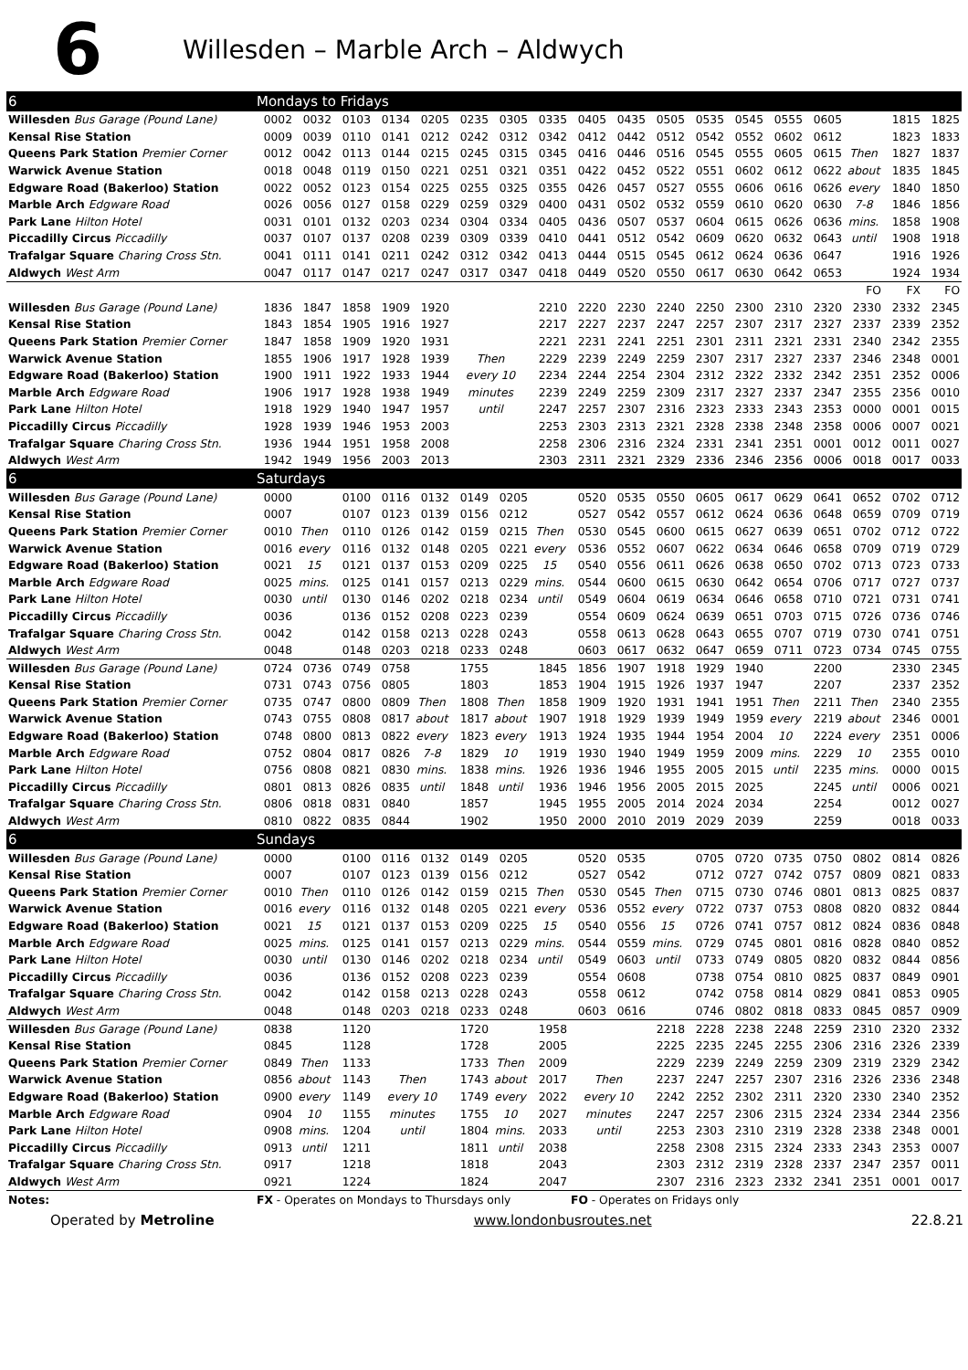6
Willesden – Marble Arch – Aldwych
| 6 | Mondays to Fridays | | | | | | | | | | | | | | | | | |
| --- | --- | --- | --- | --- | --- | --- | --- | --- | --- | --- | --- | --- | --- | --- | --- | --- | --- | --- |
| Willesden Bus Garage (Pound Lane) | 0002 | 0032 | 0103 | 0134 | 0205 | 0235 | 0305 | 0335 | 0405 | 0435 | 0505 | 0535 | 0545 | 0555 | 0605 | | 1815 | 1825 |
| Kensal Rise Station | 0009 | 0039 | 0110 | 0141 | 0212 | 0242 | 0312 | 0342 | 0412 | 0442 | 0512 | 0542 | 0552 | 0602 | 0612 | | 1823 | 1833 |
| Queens Park Station Premier Corner | 0012 | 0042 | 0113 | 0144 | 0215 | 0245 | 0315 | 0345 | 0416 | 0446 | 0516 | 0545 | 0555 | 0605 | 0615 | Then | 1827 | 1837 |
| Warwick Avenue Station | 0018 | 0048 | 0119 | 0150 | 0221 | 0251 | 0321 | 0351 | 0422 | 0452 | 0522 | 0551 | 0602 | 0612 | 0622 | about | 1835 | 1845 |
| Edgware Road (Bakerloo) Station | 0022 | 0052 | 0123 | 0154 | 0225 | 0255 | 0325 | 0355 | 0426 | 0457 | 0527 | 0555 | 0606 | 0616 | 0626 | every | 1840 | 1850 |
| Marble Arch Edgware Road | 0026 | 0056 | 0127 | 0158 | 0229 | 0259 | 0329 | 0400 | 0431 | 0502 | 0532 | 0559 | 0610 | 0620 | 0630 | 7-8 | 1846 | 1856 |
| Park Lane Hilton Hotel | 0031 | 0101 | 0132 | 0203 | 0234 | 0304 | 0334 | 0405 | 0436 | 0507 | 0537 | 0604 | 0615 | 0626 | 0636 | mins. | 1858 | 1908 |
| Piccadilly Circus Piccadilly | 0037 | 0107 | 0137 | 0208 | 0239 | 0309 | 0339 | 0410 | 0441 | 0512 | 0542 | 0609 | 0620 | 0632 | 0643 | until | 1908 | 1918 |
| Trafalgar Square Charing Cross Stn. | 0041 | 0111 | 0141 | 0211 | 0242 | 0312 | 0342 | 0413 | 0444 | 0515 | 0545 | 0612 | 0624 | 0636 | 0647 | | 1916 | 1926 |
| Aldwych West Arm | 0047 | 0117 | 0147 | 0217 | 0247 | 0317 | 0347 | 0418 | 0449 | 0520 | 0550 | 0617 | 0630 | 0642 | 0653 | | 1924 | 1934 |
| | | | | | | | | | | | | | | | | FO | FX | FO |
| Willesden Bus Garage (Pound Lane) | 1836 | 1847 | 1858 | 1909 | 1920 | | | 2210 | 2220 | 2230 | 2240 | 2250 | 2300 | 2310 | 2320 | 2330 | 2332 | 2345 |
| Kensal Rise Station | 1843 | 1854 | 1905 | 1916 | 1927 | | | 2217 | 2227 | 2237 | 2247 | 2257 | 2307 | 2317 | 2327 | 2337 | 2339 | 2352 |
| Queens Park Station Premier Corner | 1847 | 1858 | 1909 | 1920 | 1931 | | | 2221 | 2231 | 2241 | 2251 | 2301 | 2311 | 2321 | 2331 | 2340 | 2342 | 2355 |
| Warwick Avenue Station | 1855 | 1906 | 1917 | 1928 | 1939 | Then | | 2229 | 2239 | 2249 | 2259 | 2307 | 2317 | 2327 | 2337 | 2346 | 2348 | 0001 |
| Edgware Road (Bakerloo) Station | 1900 | 1911 | 1922 | 1933 | 1944 | every 10 | | 2234 | 2244 | 2254 | 2304 | 2312 | 2322 | 2332 | 2342 | 2351 | 2352 | 0006 |
| Marble Arch Edgware Road | 1906 | 1917 | 1928 | 1938 | 1949 | minutes | | 2239 | 2249 | 2259 | 2309 | 2317 | 2327 | 2337 | 2347 | 2355 | 2356 | 0010 |
| Park Lane Hilton Hotel | 1918 | 1929 | 1940 | 1947 | 1957 | until | | 2247 | 2257 | 2307 | 2316 | 2323 | 2333 | 2343 | 2353 | 0000 | 0001 | 0015 |
| Piccadilly Circus Piccadilly | 1928 | 1939 | 1946 | 1953 | 2003 | | | 2253 | 2303 | 2313 | 2321 | 2328 | 2338 | 2348 | 2358 | 0006 | 0007 | 0021 |
| Trafalgar Square Charing Cross Stn. | 1936 | 1944 | 1951 | 1958 | 2008 | | | 2258 | 2306 | 2316 | 2324 | 2331 | 2341 | 2351 | 0001 | 0012 | 0011 | 0027 |
| Aldwych West Arm | 1942 | 1949 | 1956 | 2003 | 2013 | | | 2303 | 2311 | 2321 | 2329 | 2336 | 2346 | 2356 | 0006 | 0018 | 0017 | 0033 |
| 6 | Saturdays | | | | | | | | | | | | | | | | | |
| Willesden Bus Garage (Pound Lane) | 0000 | | 0100 | 0116 | 0132 | 0149 | 0205 | | 0520 | 0535 | 0550 | 0605 | 0617 | 0629 | 0641 | 0652 | 0702 | 0712 |
| Kensal Rise Station | 0007 | | 0107 | 0123 | 0139 | 0156 | 0212 | | 0527 | 0542 | 0557 | 0612 | 0624 | 0636 | 0648 | 0659 | 0709 | 0719 |
| Queens Park Station Premier Corner | 0010 | Then | 0110 | 0126 | 0142 | 0159 | 0215 | Then | 0530 | 0545 | 0600 | 0615 | 0627 | 0639 | 0651 | 0702 | 0712 | 0722 |
| Warwick Avenue Station | 0016 | every | 0116 | 0132 | 0148 | 0205 | 0221 | every | 0536 | 0552 | 0607 | 0622 | 0634 | 0646 | 0658 | 0709 | 0719 | 0729 |
| Edgware Road (Bakerloo) Station | 0021 | 15 | 0121 | 0137 | 0153 | 0209 | 0225 | 15 | 0540 | 0556 | 0611 | 0626 | 0638 | 0650 | 0702 | 0713 | 0723 | 0733 |
| Marble Arch Edgware Road | 0025 | mins. | 0125 | 0141 | 0157 | 0213 | 0229 | mins. | 0544 | 0600 | 0615 | 0630 | 0642 | 0654 | 0706 | 0717 | 0727 | 0737 |
| Park Lane Hilton Hotel | 0030 | until | 0130 | 0146 | 0202 | 0218 | 0234 | until | 0549 | 0604 | 0619 | 0634 | 0646 | 0658 | 0710 | 0721 | 0731 | 0741 |
| Piccadilly Circus Piccadilly | 0036 | | 0136 | 0152 | 0208 | 0223 | 0239 | | 0554 | 0609 | 0624 | 0639 | 0651 | 0703 | 0715 | 0726 | 0736 | 0746 |
| Trafalgar Square Charing Cross Stn. | 0042 | | 0142 | 0158 | 0213 | 0228 | 0243 | | 0558 | 0613 | 0628 | 0643 | 0655 | 0707 | 0719 | 0730 | 0741 | 0751 |
| Aldwych West Arm | 0048 | | 0148 | 0203 | 0218 | 0233 | 0248 | | 0603 | 0617 | 0632 | 0647 | 0659 | 0711 | 0723 | 0734 | 0745 | 0755 |
| Willesden Bus Garage (Pound Lane) | 0724 | 0736 | 0749 | 0758 | | 1755 | | 1845 | 1856 | 1907 | 1918 | 1929 | 1940 | | 2200 | | 2330 | 2345 |
| Kensal Rise Station | 0731 | 0743 | 0756 | 0805 | | 1803 | | 1853 | 1904 | 1915 | 1926 | 1937 | 1947 | | 2207 | | 2337 | 2352 |
| Queens Park Station Premier Corner | 0735 | 0747 | 0800 | 0809 | Then | 1808 | Then | 1858 | 1909 | 1920 | 1931 | 1941 | 1951 | Then | 2211 | Then | 2340 | 2355 |
| Warwick Avenue Station | 0743 | 0755 | 0808 | 0817 | about | 1817 | about | 1907 | 1918 | 1929 | 1939 | 1949 | 1959 | every | 2219 | about | 2346 | 0001 |
| Edgware Road (Bakerloo) Station | 0748 | 0800 | 0813 | 0822 | every | 1823 | every | 1913 | 1924 | 1935 | 1944 | 1954 | 2004 | 10 | 2224 | every | 2351 | 0006 |
| Marble Arch Edgware Road | 0752 | 0804 | 0817 | 0826 | 7-8 | 1829 | 10 | 1919 | 1930 | 1940 | 1949 | 1959 | 2009 | mins. | 2229 | 10 | 2355 | 0010 |
| Park Lane Hilton Hotel | 0756 | 0808 | 0821 | 0830 | mins. | 1838 | mins. | 1926 | 1936 | 1946 | 1955 | 2005 | 2015 | until | 2235 | mins. | 0000 | 0015 |
| Piccadilly Circus Piccadilly | 0801 | 0813 | 0826 | 0835 | until | 1848 | until | 1936 | 1946 | 1956 | 2005 | 2015 | 2025 | | 2245 | until | 0006 | 0021 |
| Trafalgar Square Charing Cross Stn. | 0806 | 0818 | 0831 | 0840 | | 1857 | | 1945 | 1955 | 2005 | 2014 | 2024 | 2034 | | 2254 | | 0012 | 0027 |
| Aldwych West Arm | 0810 | 0822 | 0835 | 0844 | | 1902 | | 1950 | 2000 | 2010 | 2019 | 2029 | 2039 | | 2259 | | 0018 | 0033 |
| 6 | Sundays | | | | | | | | | | | | | | | | | |
| Willesden Bus Garage (Pound Lane) | 0000 | | 0100 | 0116 | 0132 | 0149 | 0205 | | 0520 | 0535 | | 0705 | 0720 | 0735 | 0750 | 0802 | 0814 | 0826 |
| Kensal Rise Station | 0007 | | 0107 | 0123 | 0139 | 0156 | 0212 | | 0527 | 0542 | | 0712 | 0727 | 0742 | 0757 | 0809 | 0821 | 0833 |
| Queens Park Station Premier Corner | 0010 | Then | 0110 | 0126 | 0142 | 0159 | 0215 | Then | 0530 | 0545 | Then | 0715 | 0730 | 0746 | 0801 | 0813 | 0825 | 0837 |
| Warwick Avenue Station | 0016 | every | 0116 | 0132 | 0148 | 0205 | 0221 | every | 0536 | 0552 | every | 0722 | 0737 | 0753 | 0808 | 0820 | 0832 | 0844 |
| Edgware Road (Bakerloo) Station | 0021 | 15 | 0121 | 0137 | 0153 | 0209 | 0225 | 15 | 0540 | 0556 | 15 | 0726 | 0741 | 0757 | 0812 | 0824 | 0836 | 0848 |
| Marble Arch Edgware Road | 0025 | mins. | 0125 | 0141 | 0157 | 0213 | 0229 | mins. | 0544 | 0559 | mins. | 0729 | 0745 | 0801 | 0816 | 0828 | 0840 | 0852 |
| Park Lane Hilton Hotel | 0030 | until | 0130 | 0146 | 0202 | 0218 | 0234 | until | 0549 | 0603 | until | 0733 | 0749 | 0805 | 0820 | 0832 | 0844 | 0856 |
| Piccadilly Circus Piccadilly | 0036 | | 0136 | 0152 | 0208 | 0223 | 0239 | | 0554 | 0608 | | 0738 | 0754 | 0810 | 0825 | 0837 | 0849 | 0901 |
| Trafalgar Square Charing Cross Stn. | 0042 | | 0142 | 0158 | 0213 | 0228 | 0243 | | 0558 | 0612 | | 0742 | 0758 | 0814 | 0829 | 0841 | 0853 | 0905 |
| Aldwych West Arm | 0048 | | 0148 | 0203 | 0218 | 0233 | 0248 | | 0603 | 0616 | | 0746 | 0802 | 0818 | 0833 | 0845 | 0857 | 0909 |
| Willesden Bus Garage (Pound Lane) | 0838 | | 1120 | | | 1720 | | 1958 | | | 2218 | 2228 | 2238 | 2248 | 2259 | 2310 | 2320 | 2332 |
| Kensal Rise Station | 0845 | | 1128 | | | 1728 | | 2005 | | | 2225 | 2235 | 2245 | 2255 | 2306 | 2316 | 2326 | 2339 |
| Queens Park Station Premier Corner | 0849 | Then | 1133 | | | 1733 | Then | 2009 | | | 2229 | 2239 | 2249 | 2259 | 2309 | 2319 | 2329 | 2342 |
| Warwick Avenue Station | 0856 | about | 1143 | Then | | 1743 | about | 2017 | Then | | 2237 | 2247 | 2257 | 2307 | 2316 | 2326 | 2336 | 2348 |
| Edgware Road (Bakerloo) Station | 0900 | every | 1149 | every 10 | | 1749 | every | 2022 | every 10 | | 2242 | 2252 | 2302 | 2311 | 2320 | 2330 | 2340 | 2352 |
| Marble Arch Edgware Road | 0904 | 10 | 1155 | minutes | | 1755 | 10 | 2027 | minutes | | 2247 | 2257 | 2306 | 2315 | 2324 | 2334 | 2344 | 2356 |
| Park Lane Hilton Hotel | 0908 | mins. | 1204 | until | | 1804 | mins. | 2033 | until | | 2253 | 2303 | 2310 | 2319 | 2328 | 2338 | 2348 | 0001 |
| Piccadilly Circus Piccadilly | 0913 | until | 1211 | | | 1811 | until | 2038 | | | 2258 | 2308 | 2315 | 2324 | 2333 | 2343 | 2353 | 0007 |
| Trafalgar Square Charing Cross Stn. | 0917 | | 1218 | | | 1818 | | 2043 | | | 2303 | 2312 | 2319 | 2328 | 2337 | 2347 | 2357 | 0011 |
| Aldwych West Arm | 0921 | | 1224 | | | 1824 | | 2047 | | | 2307 | 2316 | 2323 | 2332 | 2341 | 2351 | 0001 | 0017 |
| Notes: | FX - Operates on Mondays to Thursdays only | | | | | | | | FO - Operates on Fridays only | | | | | | | | | |
Operated by Metroline www.londonbusroutes.net 22.8.21